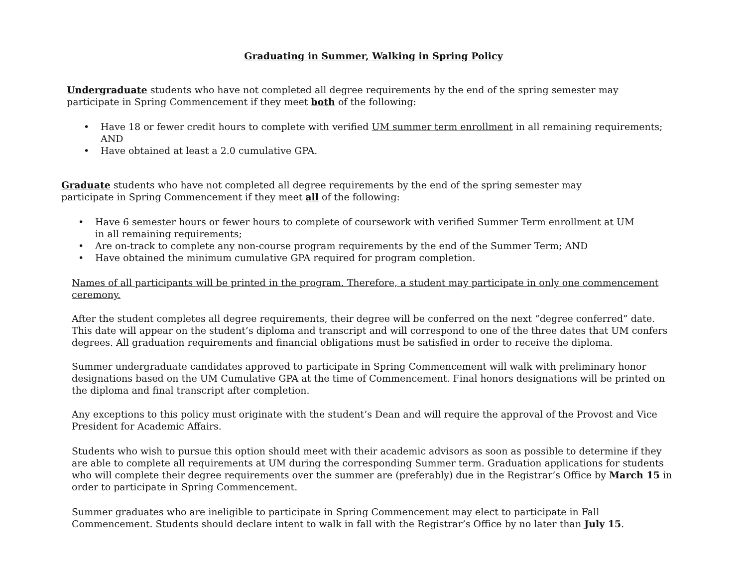Graduating in Summer, Walking in Spring Policy
Undergraduate students who have not completed all degree requirements by the end of the spring semester may participate in Spring Commencement if they meet both of the following:
• Have 18 or fewer credit hours to complete with verified UM summer term enrollment in all remaining requirements; AND
• Have obtained at least a 2.0 cumulative GPA.
Graduate students who have not completed all degree requirements by the end of the spring semester may participate in Spring Commencement if they meet all of the following:
• Have 6 semester hours or fewer hours to complete of coursework with verified Summer Term enrollment at UM in all remaining requirements;
• Are on-track to complete any non-course program requirements by the end of the Summer Term; AND
• Have obtained the minimum cumulative GPA required for program completion.
Names of all participants will be printed in the program. Therefore, a student may participate in only one commencement ceremony.
After the student completes all degree requirements, their degree will be conferred on the next “degree conferred” date. This date will appear on the student’s diploma and transcript and will correspond to one of the three dates that UM confers degrees. All graduation requirements and financial obligations must be satisfied in order to receive the diploma.
Summer undergraduate candidates approved to participate in Spring Commencement will walk with preliminary honor designations based on the UM Cumulative GPA at the time of Commencement. Final honors designations will be printed on the diploma and final transcript after completion.
Any exceptions to this policy must originate with the student’s Dean and will require the approval of the Provost and Vice President for Academic Affairs.
Students who wish to pursue this option should meet with their academic advisors as soon as possible to determine if they are able to complete all requirements at UM during the corresponding Summer term. Graduation applications for students who will complete their degree requirements over the summer are (preferably) due in the Registrar’s Office by March 15 in order to participate in Spring Commencement.
Summer graduates who are ineligible to participate in Spring Commencement may elect to participate in Fall Commencement. Students should declare intent to walk in fall with the Registrar’s Office by no later than July 15.